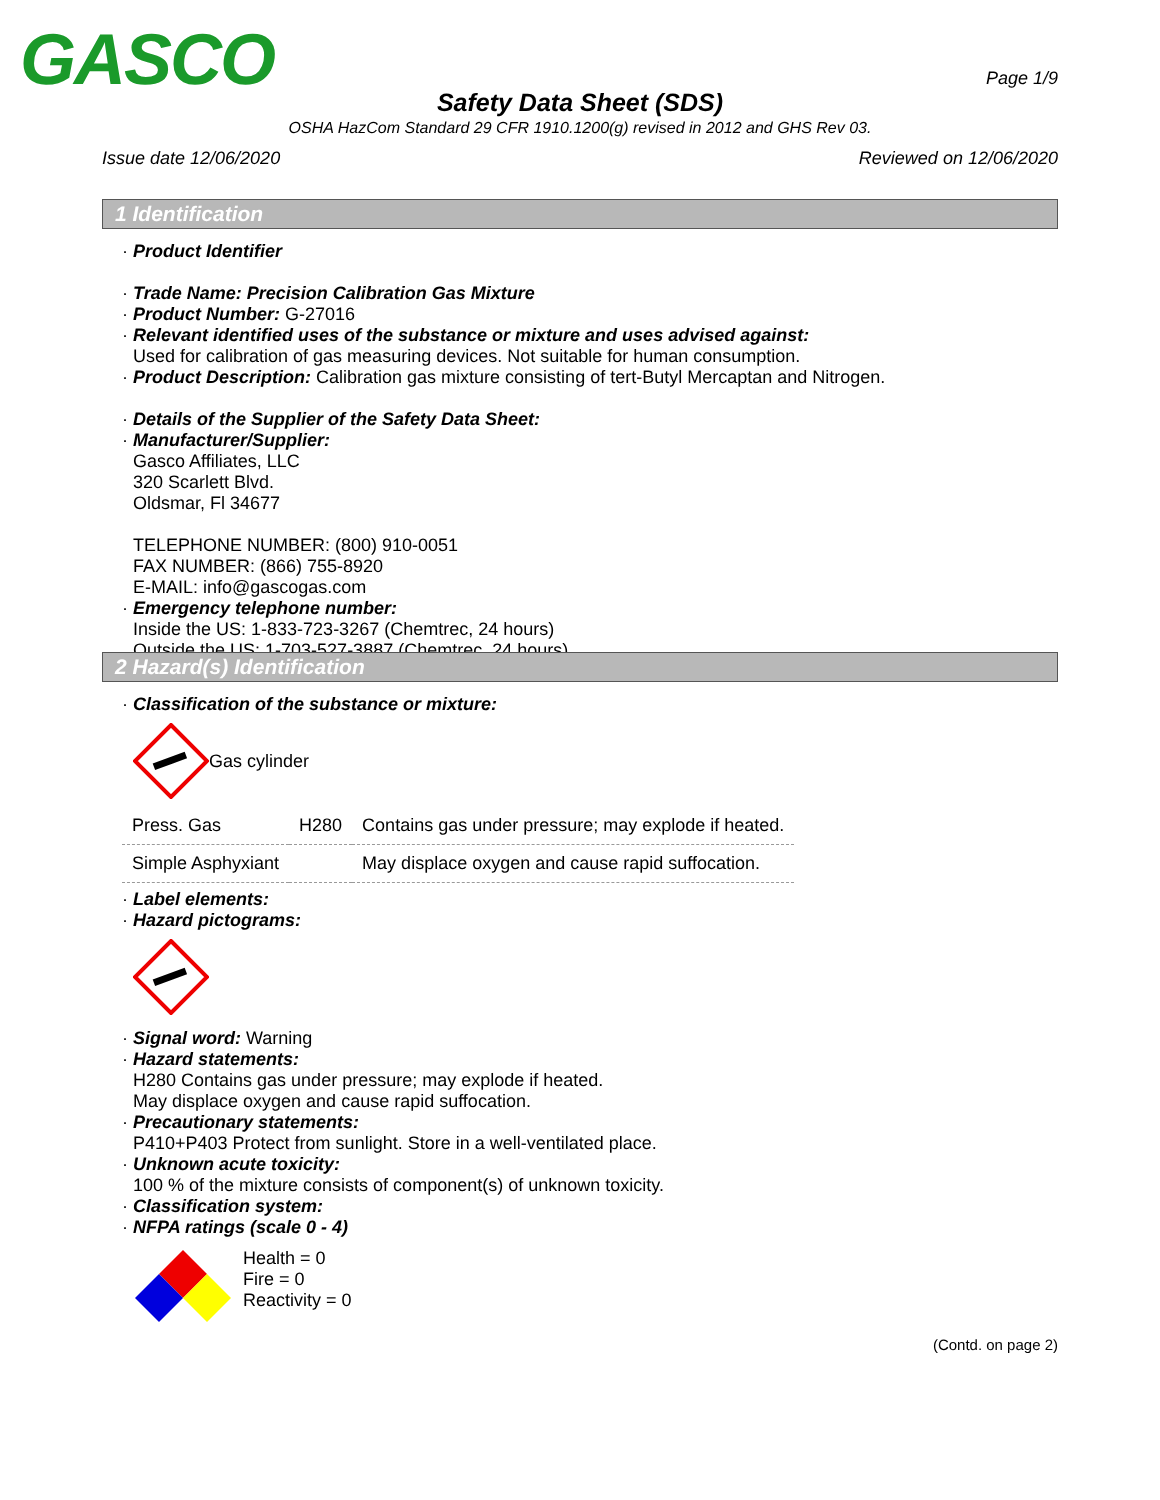GASCO Page 1/9
Safety Data Sheet (SDS)
OSHA HazCom Standard 29 CFR 1910.1200(g) revised in 2012 and GHS Rev 03.
Issue date 12/06/2020 Reviewed on 12/06/2020
1 Identification
· Product Identifier
· Trade Name: Precision Calibration Gas Mixture
· Product Number: G-27016
· Relevant identified uses of the substance or mixture and uses advised against:
Used for calibration of gas measuring devices. Not suitable for human consumption.
· Product Description: Calibration gas mixture consisting of tert-Butyl Mercaptan and Nitrogen.
· Details of the Supplier of the Safety Data Sheet:
· Manufacturer/Supplier:
Gasco Affiliates, LLC
320 Scarlett Blvd.
Oldsmar, Fl 34677
TELEPHONE NUMBER: (800) 910-0051
FAX NUMBER: (866) 755-8920
E-MAIL: info@gascogas.com
· Emergency telephone number:
Inside the US: 1-833-723-3267 (Chemtrec, 24 hours)
Outside the US: 1-703-527-3887 (Chemtrec, 24 hours)
2 Hazard(s) Identification
· Classification of the substance or mixture:
Gas cylinder
| Press. Gas | H280 | Contains gas under pressure; may explode if heated. |
| Simple Asphyxiant | | May displace oxygen and cause rapid suffocation. |
· Label elements:
· Hazard pictograms:
· Signal word: Warning
· Hazard statements:
H280 Contains gas under pressure; may explode if heated.
May displace oxygen and cause rapid suffocation.
· Precautionary statements:
P410+P403 Protect from sunlight. Store in a well-ventilated place.
· Unknown acute toxicity:
100 % of the mixture consists of component(s) of unknown toxicity.
· Classification system:
· NFPA ratings (scale 0 - 4)
Health = 0
Fire = 0
Reactivity = 0
(Contd. on page 2)